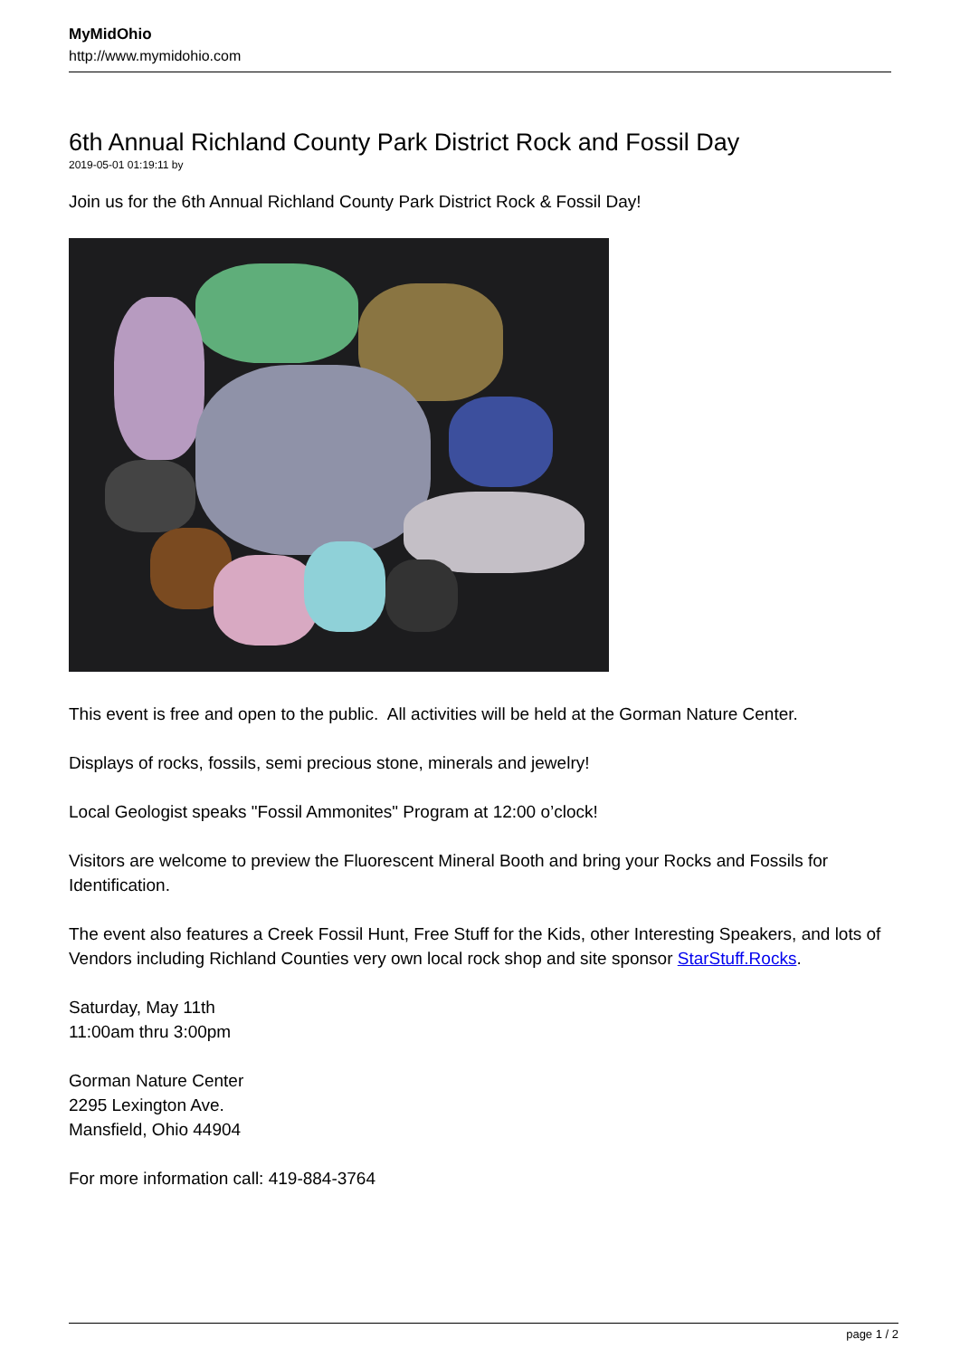MyMidOhio
http://www.mymidohio.com
6th Annual Richland County Park District Rock and Fossil Day
2019-05-01 01:19:11 by
Join us for the 6th Annual Richland County Park District Rock & Fossil Day!
This event is free and open to the public. All activities will be held at the Gorman Nature Center.
Displays of rocks, fossils, semi precious stone, minerals and jewelry!
Local Geologist speaks "Fossil Ammonites" Program at 12:00 o’clock!
Visitors are welcome to preview the Fluorescent Mineral Booth and bring your Rocks and Fossils for Identification.
The event also features a Creek Fossil Hunt, Free Stuff for the Kids, other Interesting Speakers, and lots of Vendors including Richland Counties very own local rock shop and site sponsor StarStuff.Rocks.
Saturday, May 11th
11:00am thru 3:00pm
Gorman Nature Center
2295 Lexington Ave.
Mansfield, Ohio 44904
For more information call: 419-884-3764
page 1 / 2